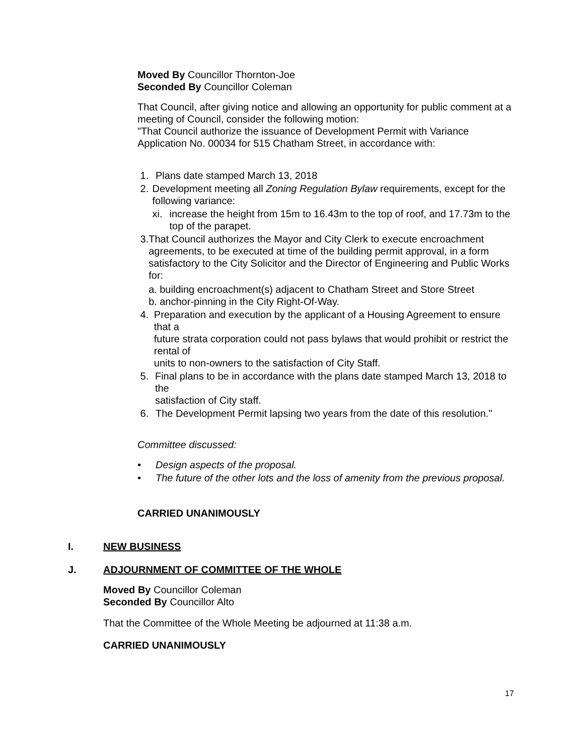Moved By Councillor Thornton-Joe
Seconded By Councillor Coleman
That Council, after giving notice and allowing an opportunity for public comment at a meeting of Council, consider the following motion:
"That Council authorize the issuance of Development Permit with Variance Application No. 00034 for 515 Chatham Street, in accordance with:
1. Plans date stamped March 13, 2018
2. Development meeting all Zoning Regulation Bylaw requirements, except for the following variance:
xi.
increase the height from 15m to 16.43m to the top of roof, and 17.73m to the
top of the parapet.
3. That Council authorizes the Mayor and City Clerk to execute encroachment agreements, to be executed at time of the building permit approval, in a form satisfactory to the City Solicitor and the Director of Engineering and Public Works for:
a.
building encroachment(s) adjacent to Chatham Street and Store Street
b.
anchor-pinning in the City Right-Of-Way.
4. Preparation and execution by the applicant of a Housing Agreement to ensure that a
future strata corporation could not pass bylaws that would prohibit or restrict the rental of
units to non-owners to the satisfaction of City Staff.
5. Final plans to be in accordance with the plans date stamped March 13, 2018 to the
satisfaction of City staff.
6. The Development Permit lapsing two years from the date of this resolution."
Committee discussed:
• Design aspects of the proposal.
• The future of the other lots and the loss of amenity from the previous proposal.
CARRIED UNANIMOUSLY
I. NEW BUSINESS
J. ADJOURNMENT OF COMMITTEE OF THE WHOLE
Moved By Councillor Coleman
Seconded By Councillor Alto
That the Committee of the Whole Meeting be adjourned at 11:38 a.m.
CARRIED UNANIMOUSLY
17